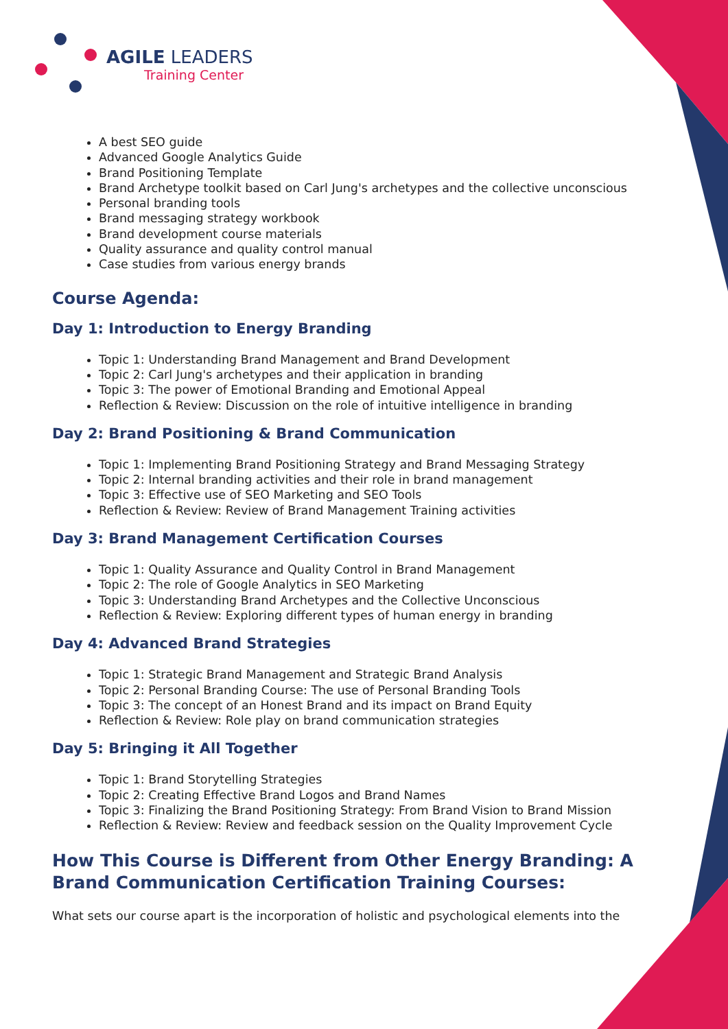AGILE LEADERS
Training Center
A best SEO guide
Advanced Google Analytics Guide
Brand Positioning Template
Brand Archetype toolkit based on Carl Jung's archetypes and the collective unconscious
Personal branding tools
Brand messaging strategy workbook
Brand development course materials
Quality assurance and quality control manual
Case studies from various energy brands
Course Agenda:
Day 1: Introduction to Energy Branding
Topic 1: Understanding Brand Management and Brand Development
Topic 2: Carl Jung's archetypes and their application in branding
Topic 3: The power of Emotional Branding and Emotional Appeal
Reflection & Review: Discussion on the role of intuitive intelligence in branding
Day 2: Brand Positioning & Brand Communication
Topic 1: Implementing Brand Positioning Strategy and Brand Messaging Strategy
Topic 2: Internal branding activities and their role in brand management
Topic 3: Effective use of SEO Marketing and SEO Tools
Reflection & Review: Review of Brand Management Training activities
Day 3: Brand Management Certification Courses
Topic 1: Quality Assurance and Quality Control in Brand Management
Topic 2: The role of Google Analytics in SEO Marketing
Topic 3: Understanding Brand Archetypes and the Collective Unconscious
Reflection & Review: Exploring different types of human energy in branding
Day 4: Advanced Brand Strategies
Topic 1: Strategic Brand Management and Strategic Brand Analysis
Topic 2: Personal Branding Course: The use of Personal Branding Tools
Topic 3: The concept of an Honest Brand and its impact on Brand Equity
Reflection & Review: Role play on brand communication strategies
Day 5: Bringing it All Together
Topic 1: Brand Storytelling Strategies
Topic 2: Creating Effective Brand Logos and Brand Names
Topic 3: Finalizing the Brand Positioning Strategy: From Brand Vision to Brand Mission
Reflection & Review: Review and feedback session on the Quality Improvement Cycle
How This Course is Different from Other Energy Branding: A Brand Communication Certification Training Courses:
What sets our course apart is the incorporation of holistic and psychological elements into the